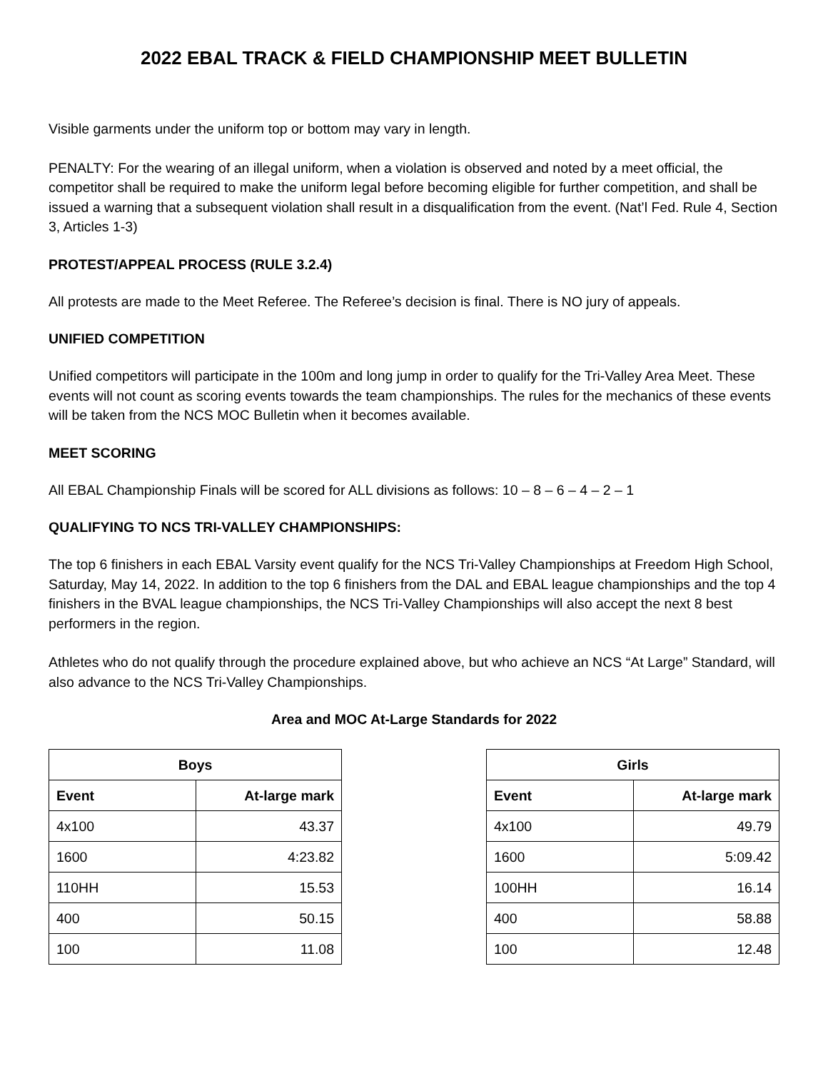2022 EBAL TRACK & FIELD CHAMPIONSHIP MEET BULLETIN
Visible garments under the uniform top or bottom may vary in length.
PENALTY: For the wearing of an illegal uniform, when a violation is observed and noted by a meet official, the competitor shall be required to make the uniform legal before becoming eligible for further competition, and shall be issued a warning that a subsequent violation shall result in a disqualification from the event. (Nat’l Fed. Rule 4, Section 3, Articles 1-3)
PROTEST/APPEAL PROCESS (RULE 3.2.4)
All protests are made to the Meet Referee. The Referee’s decision is final. There is NO jury of appeals.
UNIFIED COMPETITION
Unified competitors will participate in the 100m and long jump in order to qualify for the Tri-Valley Area Meet. These events will not count as scoring events towards the team championships. The rules for the mechanics of these events will be taken from the NCS MOC Bulletin when it becomes available.
MEET SCORING
All EBAL Championship Finals will be scored for ALL divisions as follows: 10 – 8 – 6 – 4 – 2 – 1
QUALIFYING TO NCS TRI-VALLEY CHAMPIONSHIPS:
The top 6 finishers in each EBAL Varsity event qualify for the NCS Tri-Valley Championships at Freedom High School, Saturday, May 14, 2022. In addition to the top 6 finishers from the DAL and EBAL league championships and the top 4 finishers in the BVAL league championships, the NCS Tri-Valley Championships will also accept the next 8 best performers in the region.
Athletes who do not qualify through the procedure explained above, but who achieve an NCS “At Large” Standard, will also advance to the NCS Tri-Valley Championships.
Area and MOC At-Large Standards for 2022
| Boys | |
| --- | --- |
| Event | At-large mark |
| 4x100 | 43.37 |
| 1600 | 4:23.82 |
| 110HH | 15.53 |
| 400 | 50.15 |
| 100 | 11.08 |
| Girls | |
| --- | --- |
| Event | At-large mark |
| 4x100 | 49.79 |
| 1600 | 5:09.42 |
| 100HH | 16.14 |
| 400 | 58.88 |
| 100 | 12.48 |